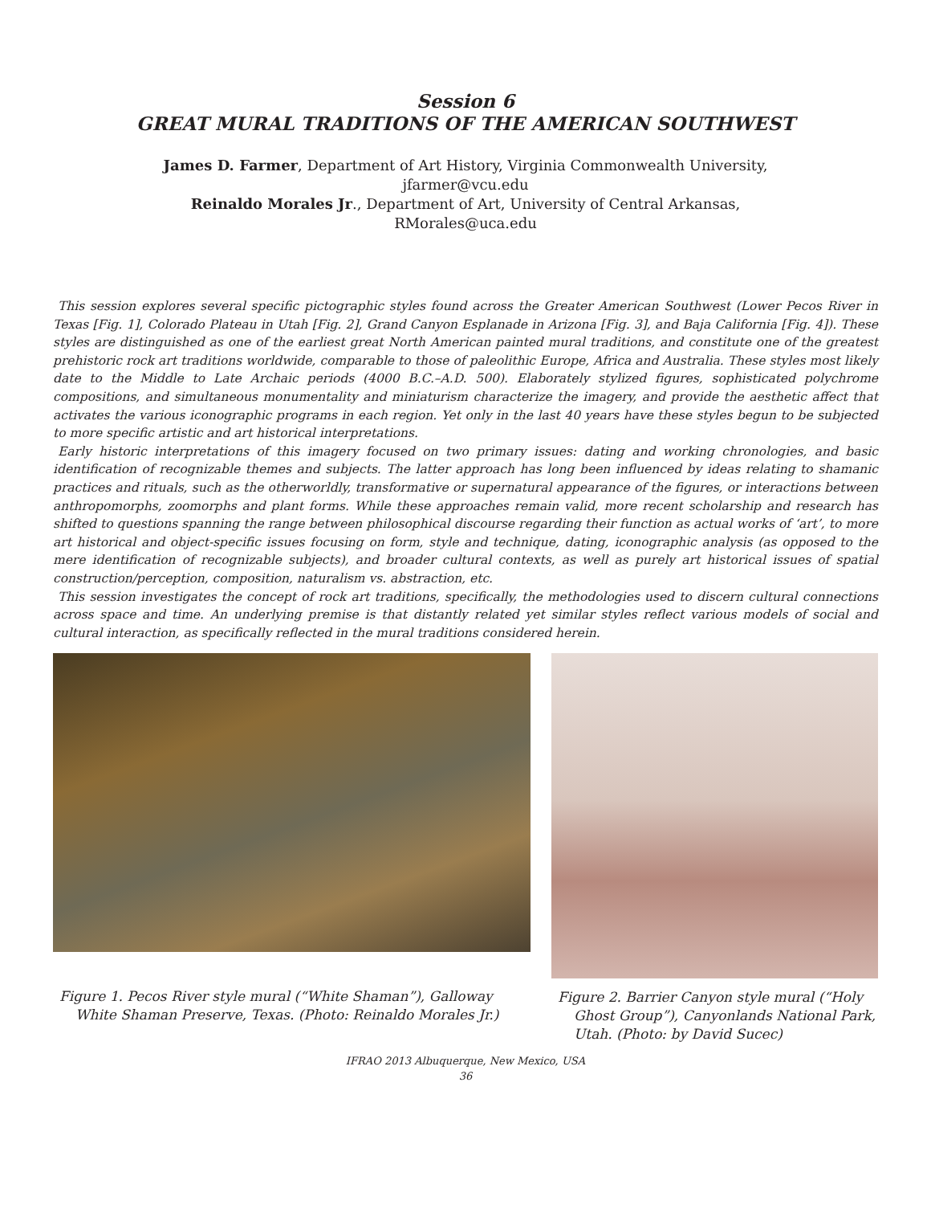Session 6
GREAT MURAL TRADITIONS OF THE AMERICAN SOUTHWEST
James D. Farmer, Department of Art History, Virginia Commonwealth University,
jfarmer@vcu.edu
Reinaldo Morales Jr., Department of Art, University of Central Arkansas,
RMorales@uca.edu
This session explores several specific pictographic styles found across the Greater American Southwest (Lower Pecos River in Texas [Fig. 1], Colorado Plateau in Utah [Fig. 2], Grand Canyon Esplanade in Arizona [Fig. 3], and Baja California [Fig. 4]). These styles are distinguished as one of the earliest great North American painted mural traditions, and constitute one of the greatest prehistoric rock art traditions worldwide, comparable to those of paleolithic Europe, Africa and Australia. These styles most likely date to the Middle to Late Archaic periods (4000 B.C.–A.D. 500). Elaborately stylized figures, sophisticated polychrome compositions, and simultaneous monumentality and miniaturism characterize the imagery, and provide the aesthetic affect that activates the various iconographic programs in each region. Yet only in the last 40 years have these styles begun to be subjected to more specific artistic and art historical interpretations.
Early historic interpretations of this imagery focused on two primary issues: dating and working chronologies, and basic identification of recognizable themes and subjects. The latter approach has long been influenced by ideas relating to shamanic practices and rituals, such as the otherworldly, transformative or supernatural appearance of the figures, or interactions between anthropomorphs, zoomorphs and plant forms. While these approaches remain valid, more recent scholarship and research has shifted to questions spanning the range between philosophical discourse regarding their function as actual works of ‘art’, to more art historical and object-specific issues focusing on form, style and technique, dating, iconographic analysis (as opposed to the mere identification of recognizable subjects), and broader cultural contexts, as well as purely art historical issues of spatial construction/perception, composition, naturalism vs. abstraction, etc.
This session investigates the concept of rock art traditions, specifically, the methodologies used to discern cultural connections across space and time. An underlying premise is that distantly related yet similar styles reflect various models of social and cultural interaction, as specifically reflected in the mural traditions considered herein.
Figure 1. Pecos River style mural (“White Shaman”), Galloway White Shaman Preserve, Texas. (Photo: Reinaldo Morales Jr.)
Figure 2. Barrier Canyon style mural (“Holy Ghost Group”), Canyonlands National Park, Utah. (Photo: by David Sucec)
IFRAO 2013 Albuquerque, New Mexico, USA
36